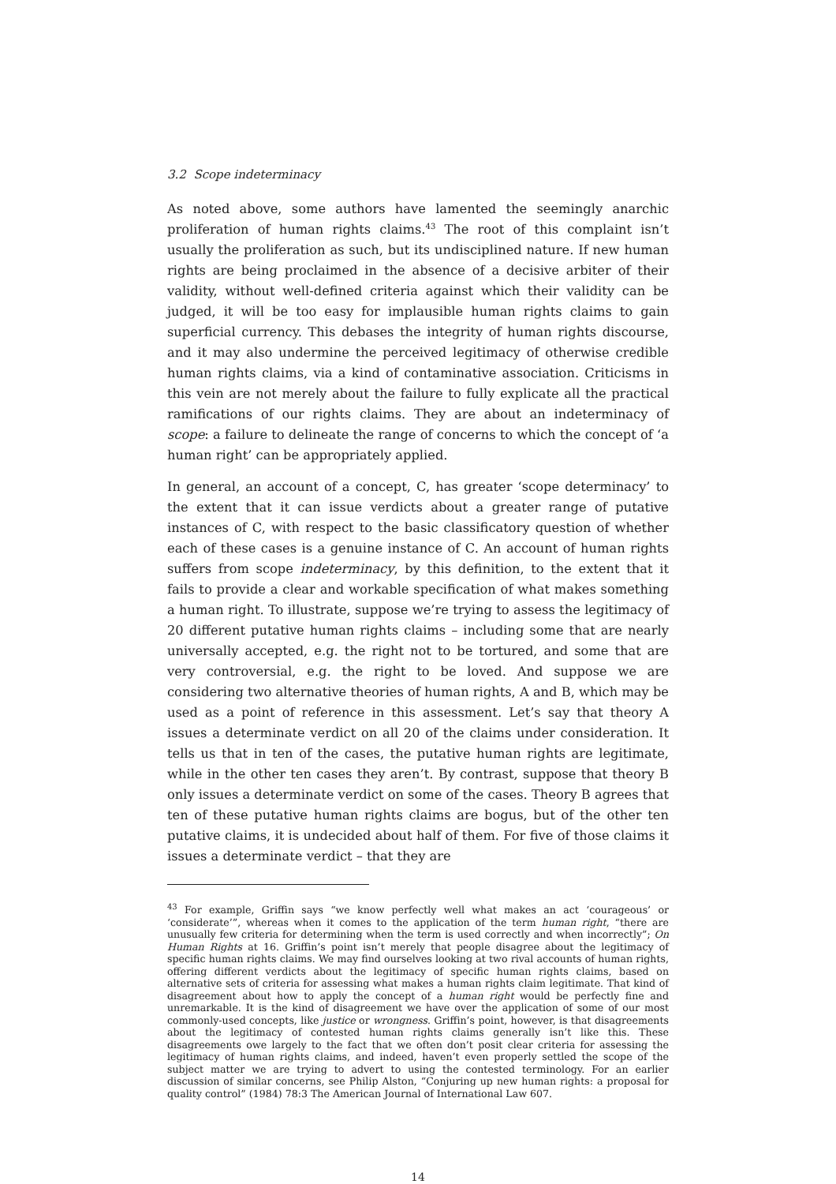3.2 Scope indeterminacy
As noted above, some authors have lamented the seemingly anarchic proliferation of human rights claims.<sup>43</sup> The root of this complaint isn’t usually the proliferation as such, but its undisciplined nature. If new human rights are being proclaimed in the absence of a decisive arbiter of their validity, without well-defined criteria against which their validity can be judged, it will be too easy for implausible human rights claims to gain superficial currency. This debases the integrity of human rights discourse, and it may also undermine the perceived legitimacy of otherwise credible human rights claims, via a kind of contaminative association. Criticisms in this vein are not merely about the failure to fully explicate all the practical ramifications of our rights claims. They are about an indeterminacy of scope: a failure to delineate the range of concerns to which the concept of ‘a human right’ can be appropriately applied.
In general, an account of a concept, C, has greater ‘scope determinacy’ to the extent that it can issue verdicts about a greater range of putative instances of C, with respect to the basic classificatory question of whether each of these cases is a genuine instance of C. An account of human rights suffers from scope indeterminacy, by this definition, to the extent that it fails to provide a clear and workable specification of what makes something a human right. To illustrate, suppose we’re trying to assess the legitimacy of 20 different putative human rights claims – including some that are nearly universally accepted, e.g. the right not to be tortured, and some that are very controversial, e.g. the right to be loved. And suppose we are considering two alternative theories of human rights, A and B, which may be used as a point of reference in this assessment. Let’s say that theory A issues a determinate verdict on all 20 of the claims under consideration. It tells us that in ten of the cases, the putative human rights are legitimate, while in the other ten cases they aren’t. By contrast, suppose that theory B only issues a determinate verdict on some of the cases. Theory B agrees that ten of these putative human rights claims are bogus, but of the other ten putative claims, it is undecided about half of them. For five of those claims it issues a determinate verdict – that they are
<sup>43</sup> For example, Griffin says “we know perfectly well what makes an act ‘courageous’ or ‘considerate’”, whereas when it comes to the application of the term human right, “there are unusually few criteria for determining when the term is used correctly and when incorrectly”; On Human Rights at 16. Griffin’s point isn’t merely that people disagree about the legitimacy of specific human rights claims. We may find ourselves looking at two rival accounts of human rights, offering different verdicts about the legitimacy of specific human rights claims, based on alternative sets of criteria for assessing what makes a human rights claim legitimate. That kind of disagreement about how to apply the concept of a human right would be perfectly fine and unremarkable. It is the kind of disagreement we have over the application of some of our most commonly-used concepts, like justice or wrongness. Griffin’s point, however, is that disagreements about the legitimacy of contested human rights claims generally isn’t like this. These disagreements owe largely to the fact that we often don’t posit clear criteria for assessing the legitimacy of human rights claims, and indeed, haven’t even properly settled the scope of the subject matter we are trying to advert to using the contested terminology. For an earlier discussion of similar concerns, see Philip Alston, “Conjuring up new human rights: a proposal for quality control” (1984) 78:3 The American Journal of International Law 607.
14